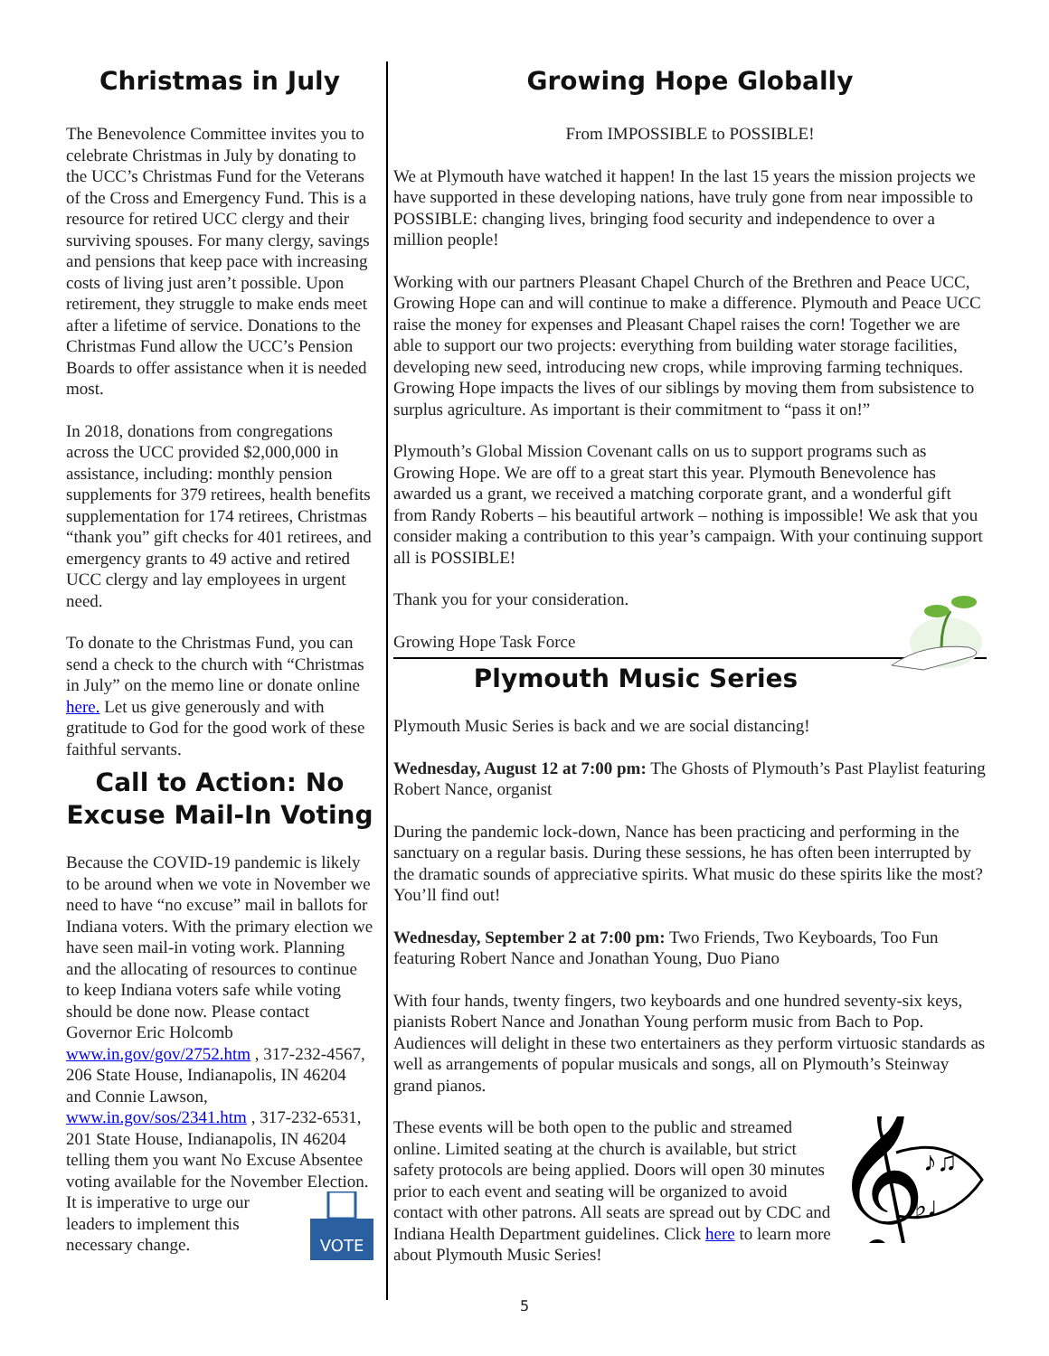Christmas in July
The Benevolence Committee invites you to celebrate Christmas in July by donating to the UCC’s Christmas Fund for the Veterans of the Cross and Emergency Fund. This is a resource for retired UCC clergy and their surviving spouses. For many clergy, savings and pensions that keep pace with increasing costs of living just aren’t possible. Upon retirement, they struggle to make ends meet after a lifetime of service. Donations to the Christmas Fund allow the UCC’s Pension Boards to offer assistance when it is needed most.
In 2018, donations from congregations across the UCC provided $2,000,000 in assistance, including: monthly pension supplements for 379 retirees, health benefits supplementation for 174 retirees, Christmas “thank you” gift checks for 401 retirees, and emergency grants to 49 active and retired UCC clergy and lay employees in urgent need.
To donate to the Christmas Fund, you can send a check to the church with “Christmas in July” on the memo line or donate online here. Let us give generously and with gratitude to God for the good work of these faithful servants.
Call to Action: No Excuse Mail-In Voting
Because the COVID-19 pandemic is likely to be around when we vote in November we need to have “no excuse” mail in ballots for Indiana voters. With the primary election we have seen mail-in voting work. Planning and the allocating of resources to continue to keep Indiana voters safe while voting should be done now. Please contact Governor Eric Holcomb www.in.gov/gov/2752.htm , 317-232-4567, 206 State House, Indianapolis, IN 46204 and Connie Lawson, www.in.gov/sos/2341.htm , 317-232-6531, 201 State House, Indianapolis, IN 46204 telling them you want No Excuse Absentee voting available for the November Election. It is
VOTE
imperative to urge our leaders to implement this necessary change.
Growing Hope Globally
From IMPOSSIBLE to POSSIBLE!
We at Plymouth have watched it happen! In the last 15 years the mission projects we have supported in these developing nations, have truly gone from near impossible to POSSIBLE: changing lives, bringing food security and independence to over a million people!
Working with our partners Pleasant Chapel Church of the Brethren and Peace UCC, Growing Hope can and will continue to make a difference. Plymouth and Peace UCC raise the money for expenses and Pleasant Chapel raises the corn! Together we are able to support our two projects: everything from building water storage facilities, developing new seed, introducing new crops, while improving farming techniques. Growing Hope impacts the lives of our siblings by moving them from subsistence to surplus agriculture. As important is their commitment to “pass it on!”
Plymouth’s Global Mission Covenant calls on us to support programs such as Growing Hope. We are off to a great start this year. Plymouth Benevolence has awarded us a grant, we received a matching corporate grant, and a wonderful gift from Randy Roberts – his beautiful artwork – nothing is impossible! We ask that you consider making a contribution to this year’s campaign. With your continuing support all is POSSIBLE!
Thank you for your consideration.
Growing Hope Task Force
Plymouth Music Series
Plymouth Music Series is back and we are social distancing!
Wednesday, August 12 at 7:00 pm: The Ghosts of Plymouth’s Past Playlist featuring Robert Nance, organist
During the pandemic lock-down, Nance has been practicing and performing in the sanctuary on a regular basis. During these sessions, he has often been interrupted by the dramatic sounds of appreciative spirits. What music do these spirits like the most? You’ll find out!
Wednesday, September 2 at 7:00 pm: Two Friends, Two Keyboards, Too Fun featuring Robert Nance and Jonathan Young, Duo Piano
With four hands, twenty fingers, two keyboards and one hundred seventy-six keys, pianists Robert Nance and Jonathan Young perform music from Bach to Pop. Audiences will delight in these two entertainers as they perform virtuosic standards as well as arrangements of popular musicals and songs, all on Plymouth’s Steinway grand pianos.
𝄞
♪♫
♭♩
These events will be both open to the public and streamed online. Limited seating at the church is available, but strict safety protocols are being applied. Doors will open 30 minutes prior to each event and seating will be organized to avoid contact with other patrons. All seats are spread out by CDC and Indiana Health Department guidelines. Click here to learn more about Plymouth Music Series!
5